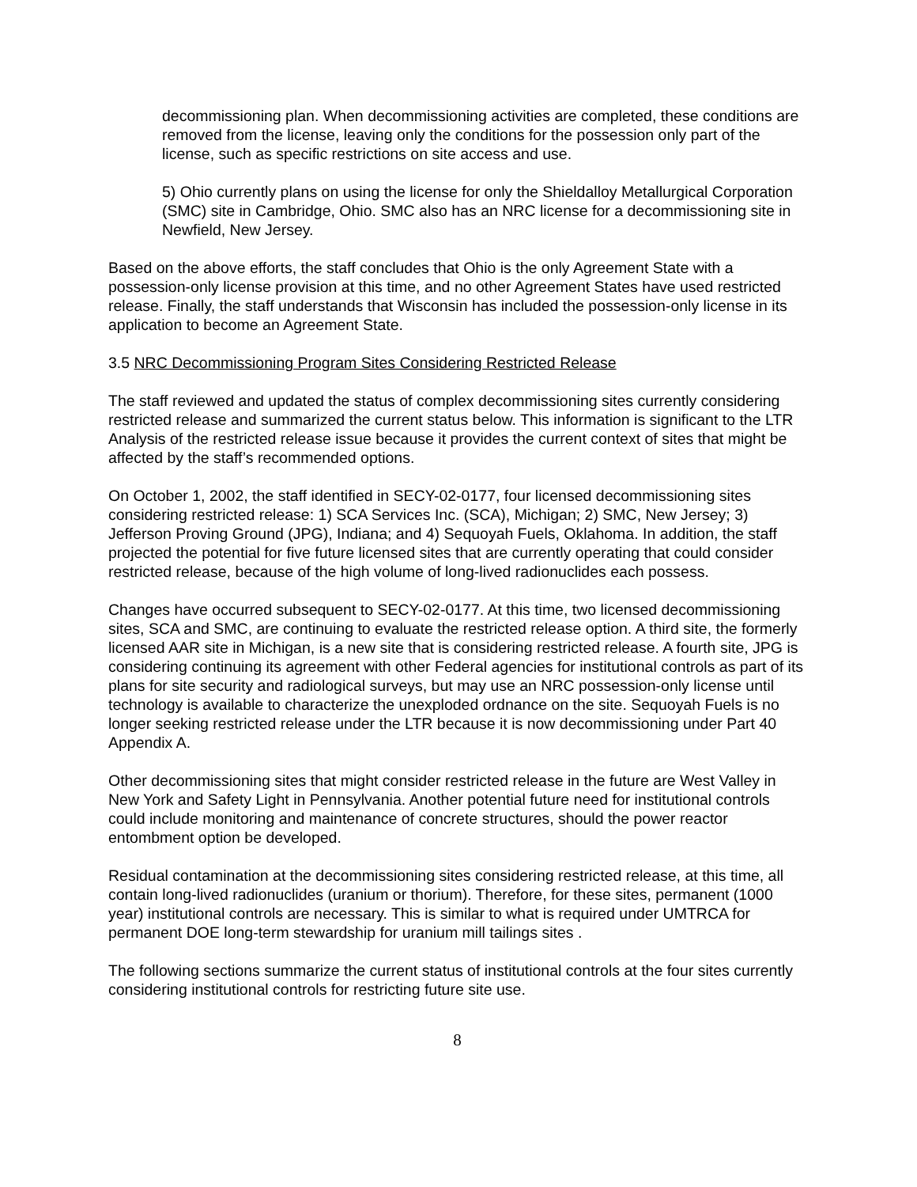decommissioning plan. When decommissioning activities are completed, these conditions are removed from the license, leaving only the conditions for the possession only part of the license, such as specific restrictions on site access and use.
5) Ohio currently plans on using the license for only the Shieldalloy Metallurgical Corporation (SMC) site in Cambridge, Ohio. SMC also has an NRC license for a decommissioning site in Newfield, New Jersey.
Based on the above efforts, the staff concludes that Ohio is the only Agreement State with a possession-only license provision at this time, and no other Agreement States have used restricted release. Finally, the staff understands that Wisconsin has included the possession-only license in its application to become an Agreement State.
3.5 NRC Decommissioning Program Sites Considering Restricted Release
The staff reviewed and updated the status of complex decommissioning sites currently considering restricted release and summarized the current status below. This information is significant to the LTR Analysis of the restricted release issue because it provides the current context of sites that might be affected by the staff’s recommended options.
On October 1, 2002, the staff identified in SECY-02-0177, four licensed decommissioning sites considering restricted release: 1) SCA Services Inc. (SCA), Michigan; 2) SMC, New Jersey; 3) Jefferson Proving Ground (JPG), Indiana; and 4) Sequoyah Fuels, Oklahoma. In addition, the staff projected the potential for five future licensed sites that are currently operating that could consider restricted release, because of the high volume of long-lived radionuclides each possess.
Changes have occurred subsequent to SECY-02-0177. At this time, two licensed decommissioning sites, SCA and SMC, are continuing to evaluate the restricted release option. A third site, the formerly licensed AAR site in Michigan, is a new site that is considering restricted release. A fourth site, JPG is considering continuing its agreement with other Federal agencies for institutional controls as part of its plans for site security and radiological surveys, but may use an NRC possession-only license until technology is available to characterize the unexploded ordnance on the site. Sequoyah Fuels is no longer seeking restricted release under the LTR because it is now decommissioning under Part 40 Appendix A.
Other decommissioning sites that might consider restricted release in the future are West Valley in New York and Safety Light in Pennsylvania. Another potential future need for institutional controls could include monitoring and maintenance of concrete structures, should the power reactor entombment option be developed.
Residual contamination at the decommissioning sites considering restricted release, at this time, all contain long-lived radionuclides (uranium or thorium). Therefore, for these sites, permanent (1000 year) institutional controls are necessary. This is similar to what is required under UMTRCA for permanent DOE long-term stewardship for uranium mill tailings sites .
The following sections summarize the current status of institutional controls at the four sites currently considering institutional controls for restricting future site use.
8